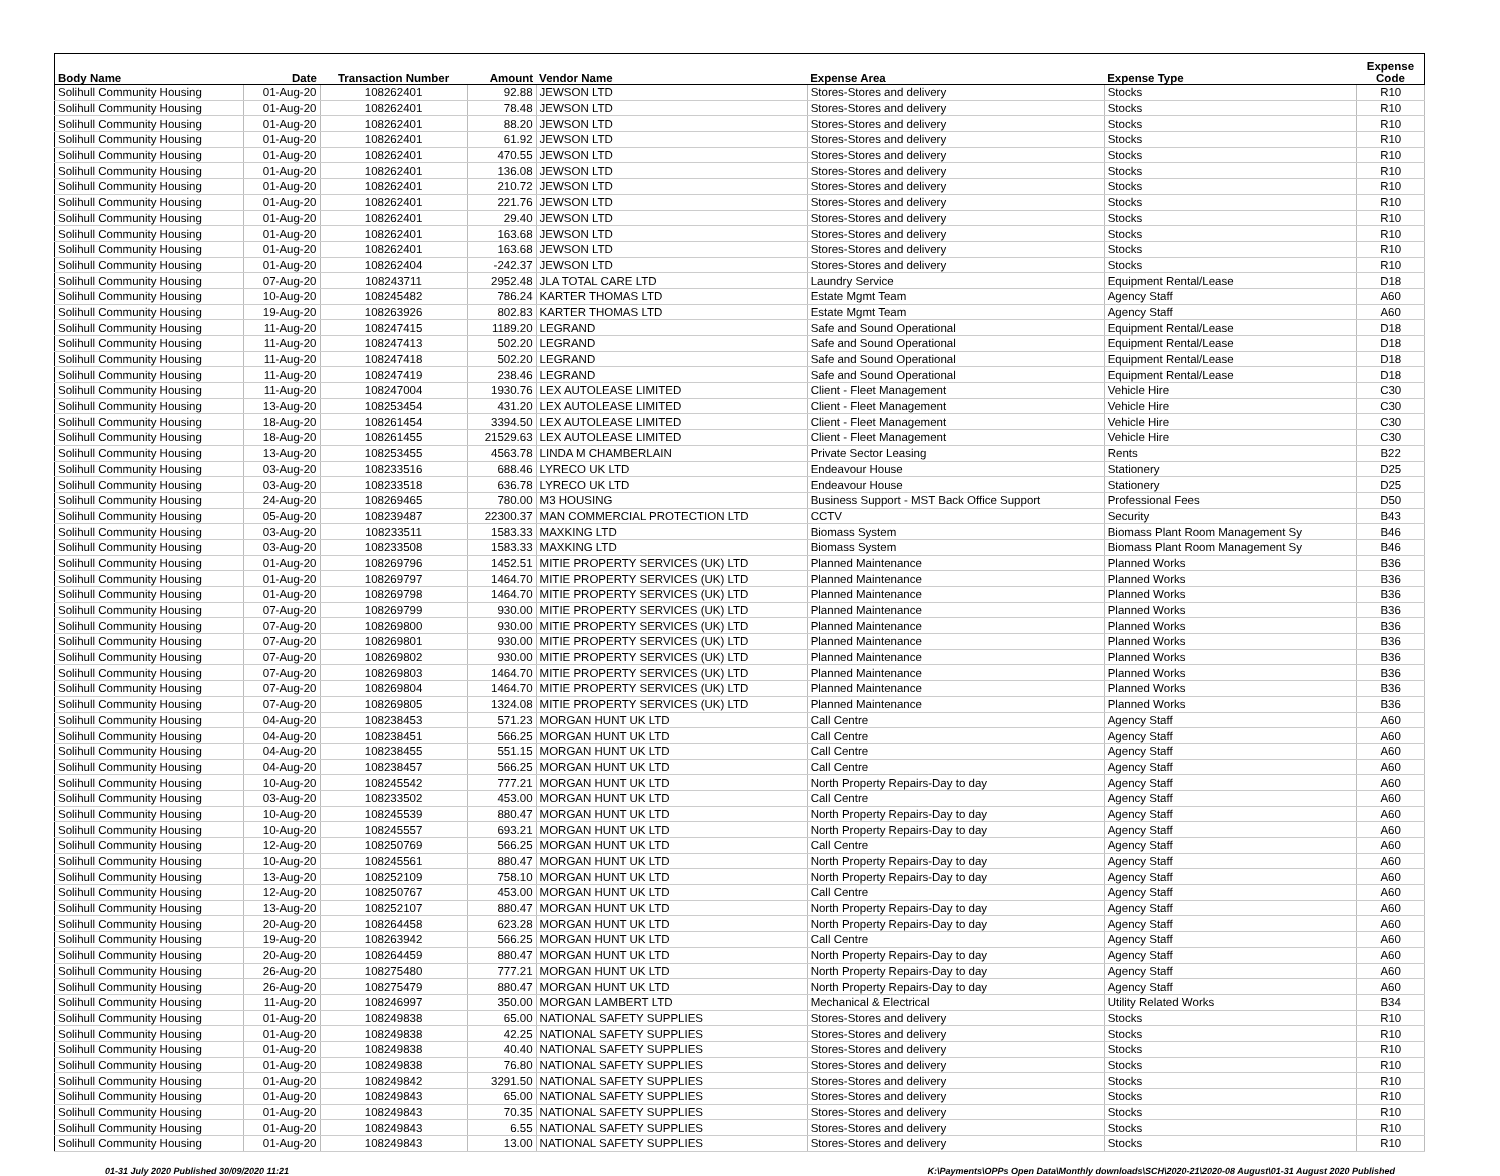| Body Name | Date | Transaction Number | Amount | Vendor Name | Expense Area | Expense Type | Expense Code |
| --- | --- | --- | --- | --- | --- | --- | --- |
| Solihull Community Housing | 01-Aug-20 | 108262401 | 92.88 | JEWSON LTD | Stores-Stores and delivery | Stocks | R10 |
| Solihull Community Housing | 01-Aug-20 | 108262401 | 78.48 | JEWSON LTD | Stores-Stores and delivery | Stocks | R10 |
| Solihull Community Housing | 01-Aug-20 | 108262401 | 88.20 | JEWSON LTD | Stores-Stores and delivery | Stocks | R10 |
| Solihull Community Housing | 01-Aug-20 | 108262401 | 61.92 | JEWSON LTD | Stores-Stores and delivery | Stocks | R10 |
| Solihull Community Housing | 01-Aug-20 | 108262401 | 470.55 | JEWSON LTD | Stores-Stores and delivery | Stocks | R10 |
| Solihull Community Housing | 01-Aug-20 | 108262401 | 136.08 | JEWSON LTD | Stores-Stores and delivery | Stocks | R10 |
| Solihull Community Housing | 01-Aug-20 | 108262401 | 210.72 | JEWSON LTD | Stores-Stores and delivery | Stocks | R10 |
| Solihull Community Housing | 01-Aug-20 | 108262401 | 221.76 | JEWSON LTD | Stores-Stores and delivery | Stocks | R10 |
| Solihull Community Housing | 01-Aug-20 | 108262401 | 29.40 | JEWSON LTD | Stores-Stores and delivery | Stocks | R10 |
| Solihull Community Housing | 01-Aug-20 | 108262401 | 163.68 | JEWSON LTD | Stores-Stores and delivery | Stocks | R10 |
| Solihull Community Housing | 01-Aug-20 | 108262401 | 163.68 | JEWSON LTD | Stores-Stores and delivery | Stocks | R10 |
| Solihull Community Housing | 01-Aug-20 | 108262404 | -242.37 | JEWSON LTD | Stores-Stores and delivery | Stocks | R10 |
| Solihull Community Housing | 07-Aug-20 | 108243711 | 2952.48 | JLA TOTAL CARE LTD | Laundry Service | Equipment Rental/Lease | D18 |
| Solihull Community Housing | 10-Aug-20 | 108245482 | 786.24 | KARTER THOMAS LTD | Estate Mgmt Team | Agency Staff | A60 |
| Solihull Community Housing | 19-Aug-20 | 108263926 | 802.83 | KARTER THOMAS LTD | Estate Mgmt Team | Agency Staff | A60 |
| Solihull Community Housing | 11-Aug-20 | 108247415 | 1189.20 | LEGRAND | Safe and Sound Operational | Equipment Rental/Lease | D18 |
| Solihull Community Housing | 11-Aug-20 | 108247413 | 502.20 | LEGRAND | Safe and Sound Operational | Equipment Rental/Lease | D18 |
| Solihull Community Housing | 11-Aug-20 | 108247418 | 502.20 | LEGRAND | Safe and Sound Operational | Equipment Rental/Lease | D18 |
| Solihull Community Housing | 11-Aug-20 | 108247419 | 238.46 | LEGRAND | Safe and Sound Operational | Equipment Rental/Lease | D18 |
| Solihull Community Housing | 11-Aug-20 | 108247004 | 1930.76 | LEX AUTOLEASE LIMITED | Client - Fleet Management | Vehicle Hire | C30 |
| Solihull Community Housing | 13-Aug-20 | 108253454 | 431.20 | LEX AUTOLEASE LIMITED | Client - Fleet Management | Vehicle Hire | C30 |
| Solihull Community Housing | 18-Aug-20 | 108261454 | 3394.50 | LEX AUTOLEASE LIMITED | Client - Fleet Management | Vehicle Hire | C30 |
| Solihull Community Housing | 18-Aug-20 | 108261455 | 21529.63 | LEX AUTOLEASE LIMITED | Client - Fleet Management | Vehicle Hire | C30 |
| Solihull Community Housing | 13-Aug-20 | 108253455 | 4563.78 | LINDA M CHAMBERLAIN | Private Sector Leasing | Rents | B22 |
| Solihull Community Housing | 03-Aug-20 | 108233516 | 688.46 | LYRECO UK LTD | Endeavour House | Stationery | D25 |
| Solihull Community Housing | 03-Aug-20 | 108233518 | 636.78 | LYRECO UK LTD | Endeavour House | Stationery | D25 |
| Solihull Community Housing | 24-Aug-20 | 108269465 | 780.00 | M3 HOUSING | Business Support - MST Back Office Support | Professional Fees | D50 |
| Solihull Community Housing | 05-Aug-20 | 108239487 | 22300.37 | MAN COMMERCIAL PROTECTION LTD | CCTV | Security | B43 |
| Solihull Community Housing | 03-Aug-20 | 108233511 | 1583.33 | MAXKING LTD | Biomass System | Biomass Plant Room Management Sy | B46 |
| Solihull Community Housing | 03-Aug-20 | 108233508 | 1583.33 | MAXKING LTD | Biomass System | Biomass Plant Room Management Sy | B46 |
| Solihull Community Housing | 01-Aug-20 | 108269796 | 1452.51 | MITIE PROPERTY SERVICES (UK) LTD | Planned Maintenance | Planned Works | B36 |
| Solihull Community Housing | 01-Aug-20 | 108269797 | 1464.70 | MITIE PROPERTY SERVICES (UK) LTD | Planned Maintenance | Planned Works | B36 |
| Solihull Community Housing | 01-Aug-20 | 108269798 | 1464.70 | MITIE PROPERTY SERVICES (UK) LTD | Planned Maintenance | Planned Works | B36 |
| Solihull Community Housing | 07-Aug-20 | 108269799 | 930.00 | MITIE PROPERTY SERVICES (UK) LTD | Planned Maintenance | Planned Works | B36 |
| Solihull Community Housing | 07-Aug-20 | 108269800 | 930.00 | MITIE PROPERTY SERVICES (UK) LTD | Planned Maintenance | Planned Works | B36 |
| Solihull Community Housing | 07-Aug-20 | 108269801 | 930.00 | MITIE PROPERTY SERVICES (UK) LTD | Planned Maintenance | Planned Works | B36 |
| Solihull Community Housing | 07-Aug-20 | 108269802 | 930.00 | MITIE PROPERTY SERVICES (UK) LTD | Planned Maintenance | Planned Works | B36 |
| Solihull Community Housing | 07-Aug-20 | 108269803 | 1464.70 | MITIE PROPERTY SERVICES (UK) LTD | Planned Maintenance | Planned Works | B36 |
| Solihull Community Housing | 07-Aug-20 | 108269804 | 1464.70 | MITIE PROPERTY SERVICES (UK) LTD | Planned Maintenance | Planned Works | B36 |
| Solihull Community Housing | 07-Aug-20 | 108269805 | 1324.08 | MITIE PROPERTY SERVICES (UK) LTD | Planned Maintenance | Planned Works | B36 |
| Solihull Community Housing | 04-Aug-20 | 108238453 | 571.23 | MORGAN HUNT UK LTD | Call Centre | Agency Staff | A60 |
| Solihull Community Housing | 04-Aug-20 | 108238451 | 566.25 | MORGAN HUNT UK LTD | Call Centre | Agency Staff | A60 |
| Solihull Community Housing | 04-Aug-20 | 108238455 | 551.15 | MORGAN HUNT UK LTD | Call Centre | Agency Staff | A60 |
| Solihull Community Housing | 04-Aug-20 | 108238457 | 566.25 | MORGAN HUNT UK LTD | Call Centre | Agency Staff | A60 |
| Solihull Community Housing | 10-Aug-20 | 108245542 | 777.21 | MORGAN HUNT UK LTD | North Property Repairs-Day to day | Agency Staff | A60 |
| Solihull Community Housing | 03-Aug-20 | 108233502 | 453.00 | MORGAN HUNT UK LTD | Call Centre | Agency Staff | A60 |
| Solihull Community Housing | 10-Aug-20 | 108245539 | 880.47 | MORGAN HUNT UK LTD | North Property Repairs-Day to day | Agency Staff | A60 |
| Solihull Community Housing | 10-Aug-20 | 108245557 | 693.21 | MORGAN HUNT UK LTD | North Property Repairs-Day to day | Agency Staff | A60 |
| Solihull Community Housing | 12-Aug-20 | 108250769 | 566.25 | MORGAN HUNT UK LTD | Call Centre | Agency Staff | A60 |
| Solihull Community Housing | 10-Aug-20 | 108245561 | 880.47 | MORGAN HUNT UK LTD | North Property Repairs-Day to day | Agency Staff | A60 |
| Solihull Community Housing | 13-Aug-20 | 108252109 | 758.10 | MORGAN HUNT UK LTD | North Property Repairs-Day to day | Agency Staff | A60 |
| Solihull Community Housing | 12-Aug-20 | 108250767 | 453.00 | MORGAN HUNT UK LTD | Call Centre | Agency Staff | A60 |
| Solihull Community Housing | 13-Aug-20 | 108252107 | 880.47 | MORGAN HUNT UK LTD | North Property Repairs-Day to day | Agency Staff | A60 |
| Solihull Community Housing | 20-Aug-20 | 108264458 | 623.28 | MORGAN HUNT UK LTD | North Property Repairs-Day to day | Agency Staff | A60 |
| Solihull Community Housing | 19-Aug-20 | 108263942 | 566.25 | MORGAN HUNT UK LTD | Call Centre | Agency Staff | A60 |
| Solihull Community Housing | 20-Aug-20 | 108264459 | 880.47 | MORGAN HUNT UK LTD | North Property Repairs-Day to day | Agency Staff | A60 |
| Solihull Community Housing | 26-Aug-20 | 108275480 | 777.21 | MORGAN HUNT UK LTD | North Property Repairs-Day to day | Agency Staff | A60 |
| Solihull Community Housing | 26-Aug-20 | 108275479 | 880.47 | MORGAN HUNT UK LTD | North Property Repairs-Day to day | Agency Staff | A60 |
| Solihull Community Housing | 11-Aug-20 | 108246997 | 350.00 | MORGAN LAMBERT LTD | Mechanical & Electrical | Utility Related Works | B34 |
| Solihull Community Housing | 01-Aug-20 | 108249838 | 65.00 | NATIONAL SAFETY SUPPLIES | Stores-Stores and delivery | Stocks | R10 |
| Solihull Community Housing | 01-Aug-20 | 108249838 | 42.25 | NATIONAL SAFETY SUPPLIES | Stores-Stores and delivery | Stocks | R10 |
| Solihull Community Housing | 01-Aug-20 | 108249838 | 40.40 | NATIONAL SAFETY SUPPLIES | Stores-Stores and delivery | Stocks | R10 |
| Solihull Community Housing | 01-Aug-20 | 108249838 | 76.80 | NATIONAL SAFETY SUPPLIES | Stores-Stores and delivery | Stocks | R10 |
| Solihull Community Housing | 01-Aug-20 | 108249842 | 3291.50 | NATIONAL SAFETY SUPPLIES | Stores-Stores and delivery | Stocks | R10 |
| Solihull Community Housing | 01-Aug-20 | 108249843 | 65.00 | NATIONAL SAFETY SUPPLIES | Stores-Stores and delivery | Stocks | R10 |
| Solihull Community Housing | 01-Aug-20 | 108249843 | 70.35 | NATIONAL SAFETY SUPPLIES | Stores-Stores and delivery | Stocks | R10 |
| Solihull Community Housing | 01-Aug-20 | 108249843 | 6.55 | NATIONAL SAFETY SUPPLIES | Stores-Stores and delivery | Stocks | R10 |
| Solihull Community Housing | 01-Aug-20 | 108249843 | 13.00 | NATIONAL SAFETY SUPPLIES | Stores-Stores and delivery | Stocks | R10 |
01-31 July 2020 Published 30/09/2020 11:21 K:\Payments\OPPs Open Data\Monthly downloads\SCH\2020-21\2020-08 August\01-31 August 2020 Published